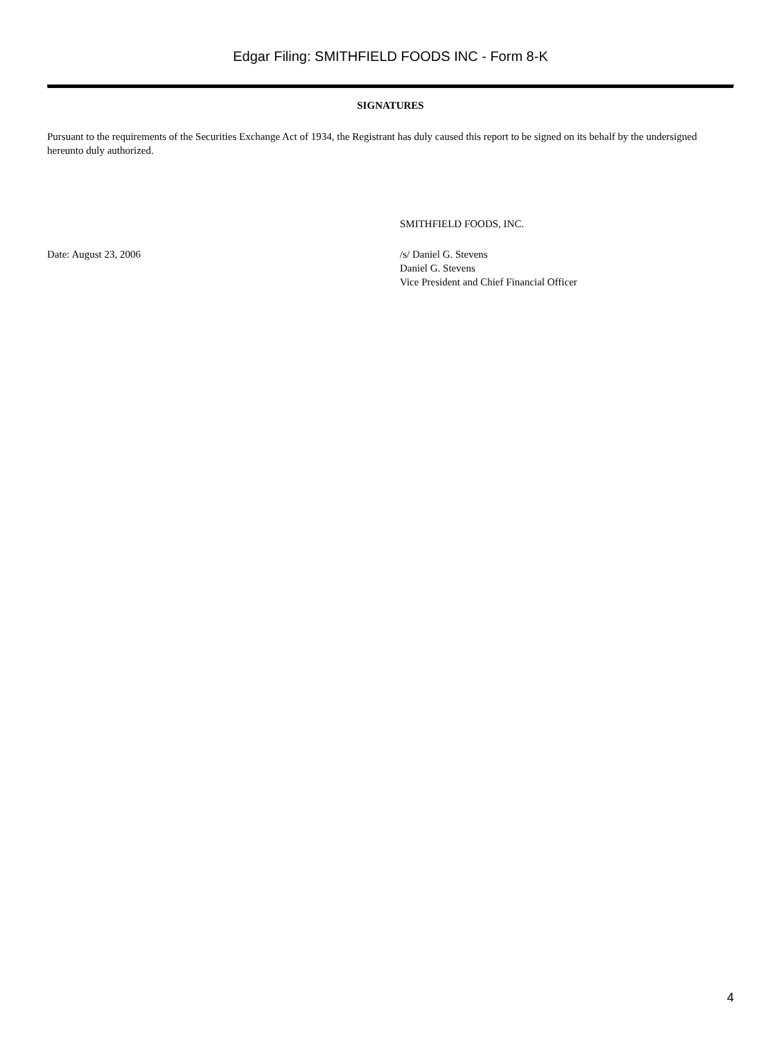Edgar Filing: SMITHFIELD FOODS INC - Form 8-K
SIGNATURES
Pursuant to the requirements of the Securities Exchange Act of 1934, the Registrant has duly caused this report to be signed on its behalf by the undersigned hereunto duly authorized.
Date: August 23, 2006
SMITHFIELD FOODS, INC.
/s/ Daniel G. Stevens
Daniel G. Stevens
Vice President and Chief Financial Officer
4